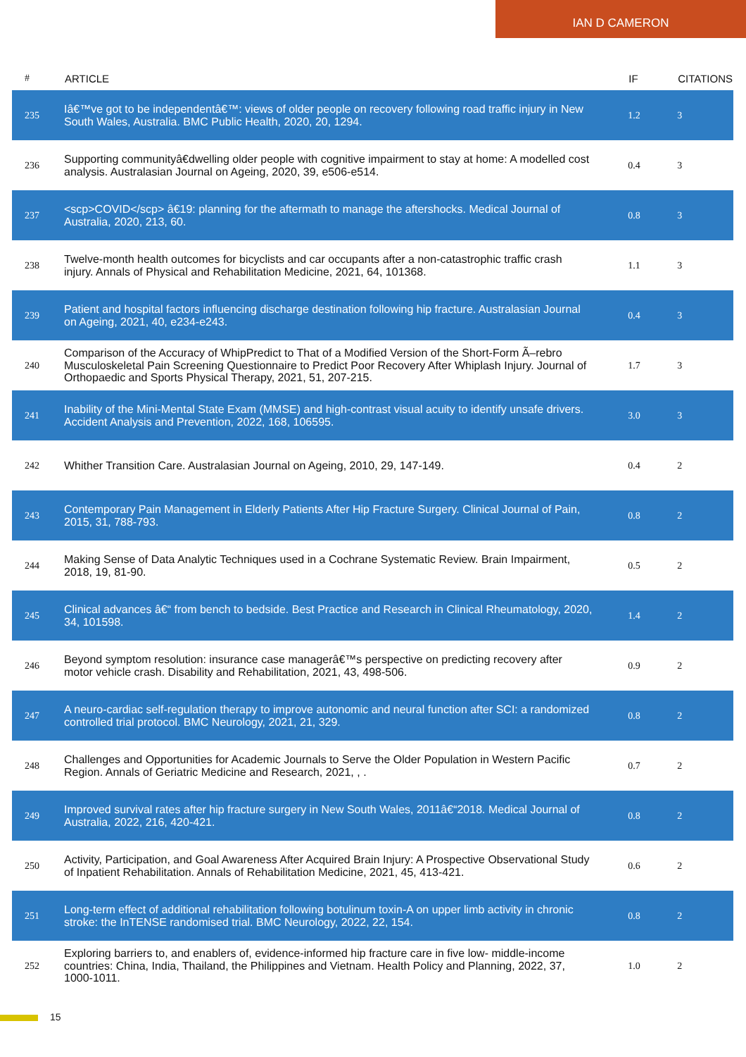IAN D CAMERON
| # | ARTICLE | IF | CITATIONS |
| --- | --- | --- | --- |
| 235 | Iâ€™ve got to be independentâ€™: views of older people on recovery following road traffic injury in New South Wales, Australia. BMC Public Health, 2020, 20, 1294. | 1.2 | 3 |
| 236 | Supporting communityâ€dwelling older people with cognitive impairment to stay at home: A modelled cost analysis. Australasian Journal on Ageing, 2020, 39, e506-e514. | 0.4 | 3 |
| 237 | <scp>COVID</scp> â€19: planning for the aftermath to manage the aftershocks. Medical Journal of Australia, 2020, 213, 60. | 0.8 | 3 |
| 238 | Twelve-month health outcomes for bicyclists and car occupants after a non-catastrophic traffic crash injury. Annals of Physical and Rehabilitation Medicine, 2021, 64, 101368. | 1.1 | 3 |
| 239 | Patient and hospital factors influencing discharge destination following hip fracture. Australasian Journal on Ageing, 2021, 40, e234-e243. | 0.4 | 3 |
| 240 | Comparison of the Accuracy of WhipPredict to That of a Modified Version of the Short-Form Ã–rebro Musculoskeletal Pain Screening Questionnaire to Predict Poor Recovery After Whiplash Injury. Journal of Orthopaedic and Sports Physical Therapy, 2021, 51, 207-215. | 1.7 | 3 |
| 241 | Inability of the Mini-Mental State Exam (MMSE) and high-contrast visual acuity to identify unsafe drivers. Accident Analysis and Prevention, 2022, 168, 106595. | 3.0 | 3 |
| 242 | Whither Transition Care. Australasian Journal on Ageing, 2010, 29, 147-149. | 0.4 | 2 |
| 243 | Contemporary Pain Management in Elderly Patients After Hip Fracture Surgery. Clinical Journal of Pain, 2015, 31, 788-793. | 0.8 | 2 |
| 244 | Making Sense of Data Analytic Techniques used in a Cochrane Systematic Review. Brain Impairment, 2018, 19, 81-90. | 0.5 | 2 |
| 245 | Clinical advances â€“ from bench to bedside. Best Practice and Research in Clinical Rheumatology, 2020, 34, 101598. | 1.4 | 2 |
| 246 | Beyond symptom resolution: insurance case managerâ€™s perspective on predicting recovery after motor vehicle crash. Disability and Rehabilitation, 2021, 43, 498-506. | 0.9 | 2 |
| 247 | A neuro-cardiac self-regulation therapy to improve autonomic and neural function after SCI: a randomized controlled trial protocol. BMC Neurology, 2021, 21, 329. | 0.8 | 2 |
| 248 | Challenges and Opportunities for Academic Journals to Serve the Older Population in Western Pacific Region. Annals of Geriatric Medicine and Research, 2021, , . | 0.7 | 2 |
| 249 | Improved survival rates after hip fracture surgery in New South Wales, 2011â€“2018. Medical Journal of Australia, 2022, 216, 420-421. | 0.8 | 2 |
| 250 | Activity, Participation, and Goal Awareness After Acquired Brain Injury: A Prospective Observational Study of Inpatient Rehabilitation. Annals of Rehabilitation Medicine, 2021, 45, 413-421. | 0.6 | 2 |
| 251 | Long-term effect of additional rehabilitation following botulinum toxin-A on upper limb activity in chronic stroke: the InTENSE randomised trial. BMC Neurology, 2022, 22, 154. | 0.8 | 2 |
| 252 | Exploring barriers to, and enablers of, evidence-informed hip fracture care in five low- middle-income countries: China, India, Thailand, the Philippines and Vietnam. Health Policy and Planning, 2022, 37, 1000-1011. | 1.0 | 2 |
15